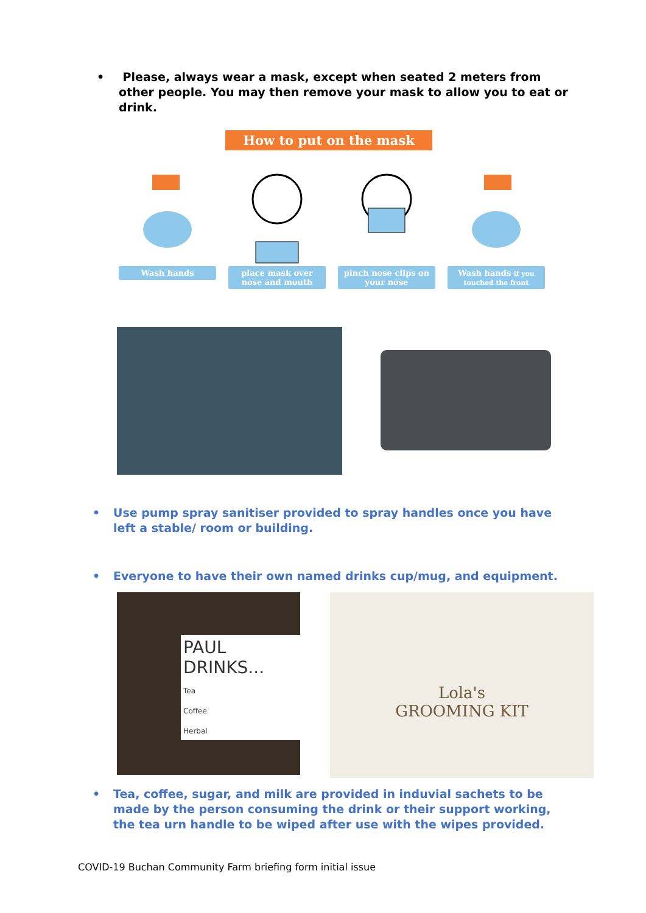• Please, always wear a mask, except when seated 2 meters from other people. You may then remove your mask to allow you to eat or drink.
How to put on the mask
Wash hands place mask over nose and mouth
pinch nose clips on your nose
Wash hands if you touched the front
• Use pump spray sanitiser provided to spray handles once you have left a stable/ room or building.
• Everyone to have their own named drinks cup/mug, and equipment.
PAUL
DRINKS...
Tea
Coffee
Herbal
Lola's
GROOMING KIT
• Tea, coffee, sugar, and milk are provided in induvial sachets to be made by the person consuming the drink or their support working, the tea urn handle to be wiped after use with the wipes provided.
COVID-19 Buchan Community Farm briefing form initial issue